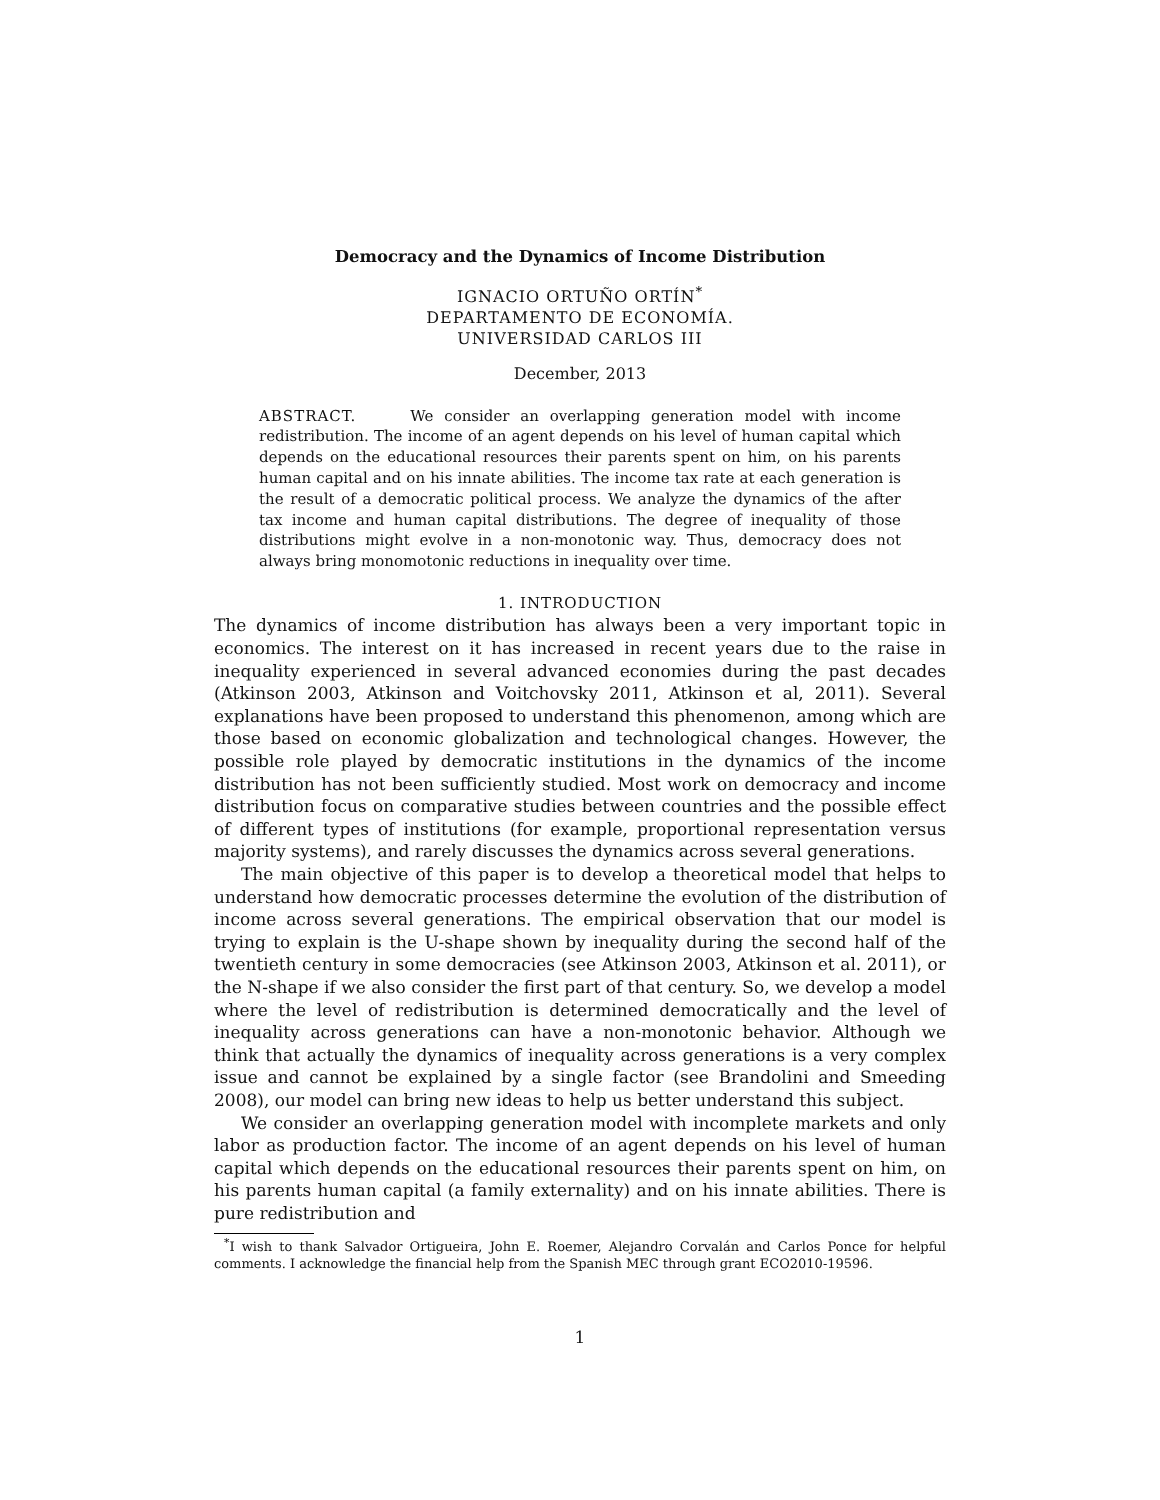Democracy and the Dynamics of Income Distribution
IGNACIO ORTUÑO ORTÍN<sup>*</sup>
DEPARTAMENTO DE ECONOMÍA.
UNIVERSIDAD CARLOS III
December, 2013
ABSTRACT. We consider an overlapping generation model with income redistribution. The income of an agent depends on his level of human capital which depends on the educational resources their parents spent on him, on his parents human capital and on his innate abilities. The income tax rate at each generation is the result of a democratic political process. We analyze the dynamics of the after tax income and human capital distributions. The degree of inequality of those distributions might evolve in a non-monotonic way. Thus, democracy does not always bring monomotonic reductions in inequality over time.
1. INTRODUCTION
The dynamics of income distribution has always been a very important topic in economics. The interest on it has increased in recent years due to the raise in inequality experienced in several advanced economies during the past decades (Atkinson 2003, Atkinson and Voitchovsky 2011, Atkinson et al, 2011). Several explanations have been proposed to understand this phenomenon, among which are those based on economic globalization and technological changes. However, the possible role played by democratic institutions in the dynamics of the income distribution has not been sufficiently studied. Most work on democracy and income distribution focus on comparative studies between countries and the possible effect of different types of institutions (for example, proportional representation versus majority systems), and rarely discusses the dynamics across several generations.
The main objective of this paper is to develop a theoretical model that helps to understand how democratic processes determine the evolution of the distribution of income across several generations. The empirical observation that our model is trying to explain is the U-shape shown by inequality during the second half of the twentieth century in some democracies (see Atkinson 2003, Atkinson et al. 2011), or the N-shape if we also consider the first part of that century. So, we develop a model where the level of redistribution is determined democratically and the level of inequality across generations can have a non-monotonic behavior. Although we think that actually the dynamics of inequality across generations is a very complex issue and cannot be explained by a single factor (see Brandolini and Smeeding 2008), our model can bring new ideas to help us better understand this subject.
We consider an overlapping generation model with incomplete markets and only labor as production factor. The income of an agent depends on his level of human capital which depends on the educational resources their parents spent on him, on his parents human capital (a family externality) and on his innate abilities. There is pure redistribution and
<sup>*</sup> I wish to thank Salvador Ortigueira, John E. Roemer, Alejandro Corvalán and Carlos Ponce for helpful comments. I acknowledge the financial help from the Spanish MEC through grant ECO2010-19596.
1